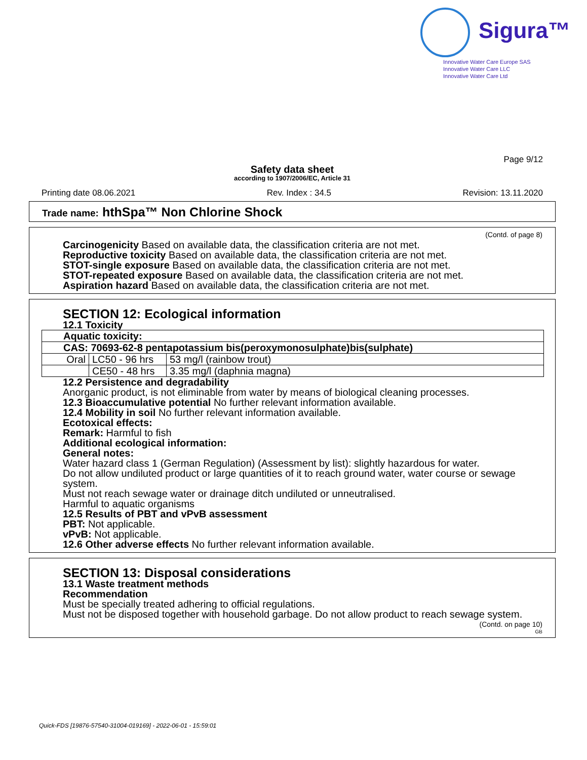Sigura™
Innovative Water Care Europe SAS
Innovative Water Care LLC
Innovative Water Care Ltd
Page 9/12
Safety data sheet
according to 1907/2006/EC, Article 31
Printing date 08.06.2021 Rev. Index : 34.5 Revision: 13.11.2020
Trade name: hthSpa™ Non Chlorine Shock
(Contd. of page 8)
Carcinogenicity Based on available data, the classification criteria are not met.
Reproductive toxicity Based on available data, the classification criteria are not met.
STOT-single exposure Based on available data, the classification criteria are not met.
STOT-repeated exposure Based on available data, the classification criteria are not met.
Aspiration hazard Based on available data, the classification criteria are not met.
SECTION 12: Ecological information
12.1 Toxicity
| Aquatic toxicity: | | |
| CAS: 70693-62-8 pentapotassium bis(peroxymonosulphate)bis(sulphate) | | |
| Oral | LC50 - 96 hrs | 53 mg/l (rainbow trout) |
| | CE50 - 48 hrs | 3.35 mg/l (daphnia magna) |
12.2 Persistence and degradability
Anorganic product, is not eliminable from water by means of biological cleaning processes.
12.3 Bioaccumulative potential No further relevant information available.
12.4 Mobility in soil No further relevant information available.
Ecotoxical effects:
Remark: Harmful to fish
Additional ecological information:
General notes:
Water hazard class 1 (German Regulation) (Assessment by list): slightly hazardous for water.
Do not allow undiluted product or large quantities of it to reach ground water, water course or sewage system.
Must not reach sewage water or drainage ditch undiluted or unneutralised.
Harmful to aquatic organisms
12.5 Results of PBT and vPvB assessment
PBT: Not applicable.
vPvB: Not applicable.
12.6 Other adverse effects No further relevant information available.
SECTION 13: Disposal considerations
13.1 Waste treatment methods
Recommendation
Must be specially treated adhering to official regulations.
Must not be disposed together with household garbage. Do not allow product to reach sewage system.
(Contd. on page 10)
GB
Quick-FDS [19876-57540-31004-019169] - 2022-06-01 - 15:59:01